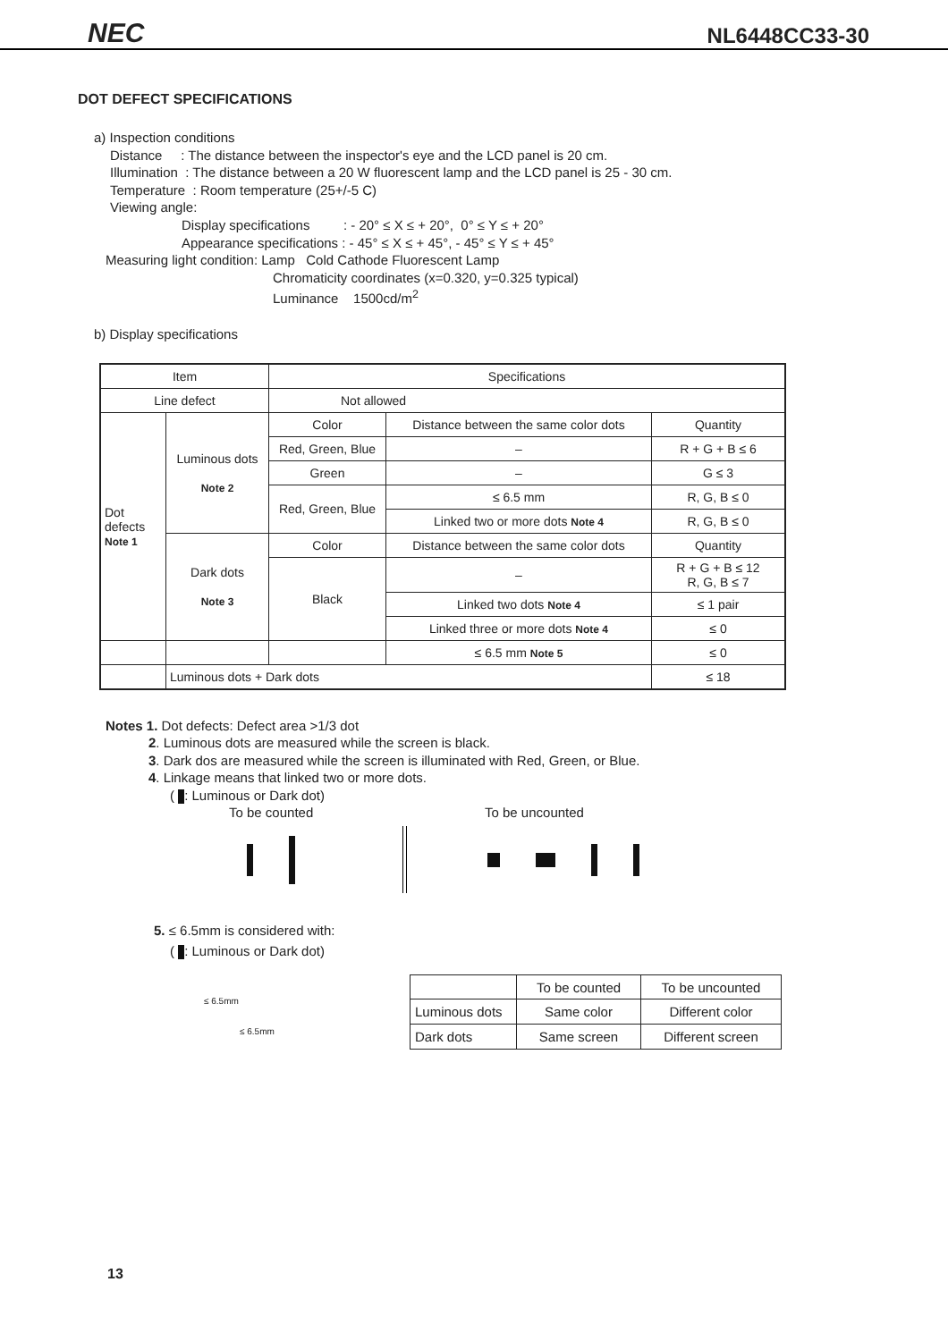NEC NL6448CC33-30
DOT DEFECT SPECIFICATIONS
a) Inspection conditions
Distance : The distance between the inspector's eye and the LCD panel is 20 cm.
Illumination : The distance between a 20 W fluorescent lamp and the LCD panel is 25 - 30 cm.
Temperature : Room temperature (25+/-5 C)
Viewing angle:
Display specifications : - 20° ≤ X ≤ + 20°, 0° ≤ Y ≤ + 20°
Appearance specifications : - 45° ≤ X ≤ + 45°, - 45° ≤ Y ≤ + 45°
Measuring light condition: Lamp Cold Cathode Fluorescent Lamp
Chromaticity coordinates (x=0.320, y=0.325 typical)
Luminance 1500cd/m<sup>2</sup>
b) Display specifications
| Item | | Specifications | | |
| Line defect | | Not allowed | | |
| Dot defects Note 1 | Luminous dots Note 2 | Color | Distance between the same color dots | Quantity |
| | | Red, Green, Blue | – | R + G + B ≤ 6 |
| | | Green | – | G ≤ 3 |
| | | Red, Green, Blue | ≤ 6.5 mm | R, G, B ≤ 0 |
| | | | Linked two or more dots Note 4 | R, G, B ≤ 0 |
| | Dark dots Note 3 | Color | Distance between the same color dots | Quantity |
| | | Black | – | R + G + B ≤ 12 R, G, B ≤ 7 |
| | | | Linked two dots Note 4 | ≤ 1 pair |
| | | | Linked three or more dots Note 4 | ≤ 0 |
| | | | ≤ 6.5 mm Note 5 | ≤ 0 |
| | Luminous dots + Dark dots | | | ≤ 18 |
Notes 1. Dot defects: Defect area >1/3 dot
2. Luminous dots are measured while the screen is black.
3. Dark dos are measured while the screen is illuminated with Red, Green, or Blue.
4. Linkage means that linked two or more dots.
( : Luminous or Dark dot)
To be counted To be uncounted
5. ≤ 6.5mm is considered with:
( : Luminous or Dark dot)
≤ 6.5mm
≤ 6.5mm
| | To be counted | To be uncounted |
| Luminous dots | Same color | Different color |
| Dark dots | Same screen | Different screen |
13